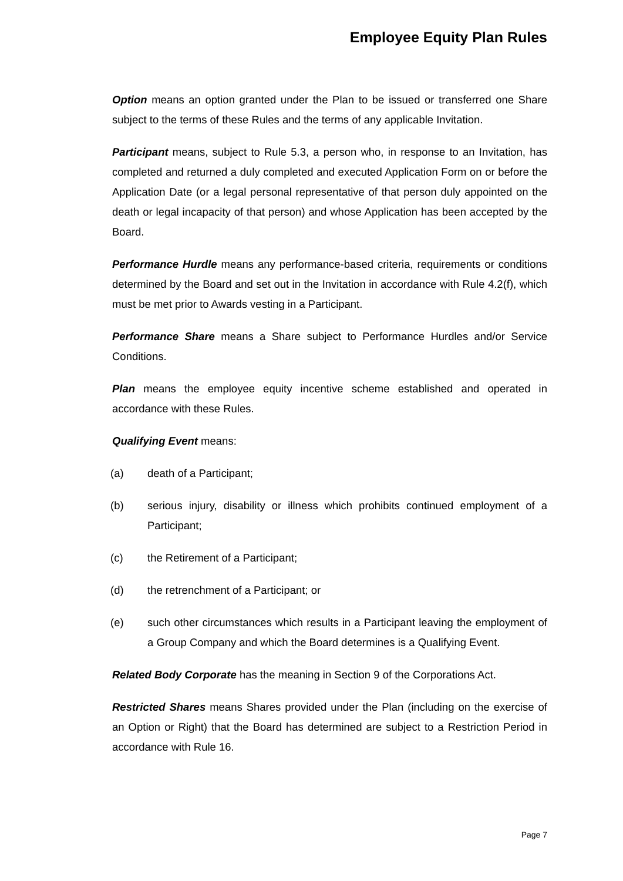Employee Equity Plan Rules
Option means an option granted under the Plan to be issued or transferred one Share subject to the terms of these Rules and the terms of any applicable Invitation.
Participant means, subject to Rule 5.3, a person who, in response to an Invitation, has completed and returned a duly completed and executed Application Form on or before the Application Date (or a legal personal representative of that person duly appointed on the death or legal incapacity of that person) and whose Application has been accepted by the Board.
Performance Hurdle means any performance-based criteria, requirements or conditions determined by the Board and set out in the Invitation in accordance with Rule 4.2(f), which must be met prior to Awards vesting in a Participant.
Performance Share means a Share subject to Performance Hurdles and/or Service Conditions.
Plan means the employee equity incentive scheme established and operated in accordance with these Rules.
Qualifying Event means:
(a) death of a Participant;
(b) serious injury, disability or illness which prohibits continued employment of a Participant;
(c) the Retirement of a Participant;
(d) the retrenchment of a Participant; or
(e) such other circumstances which results in a Participant leaving the employment of a Group Company and which the Board determines is a Qualifying Event.
Related Body Corporate has the meaning in Section 9 of the Corporations Act.
Restricted Shares means Shares provided under the Plan (including on the exercise of an Option or Right) that the Board has determined are subject to a Restriction Period in accordance with Rule 16.
Page 7